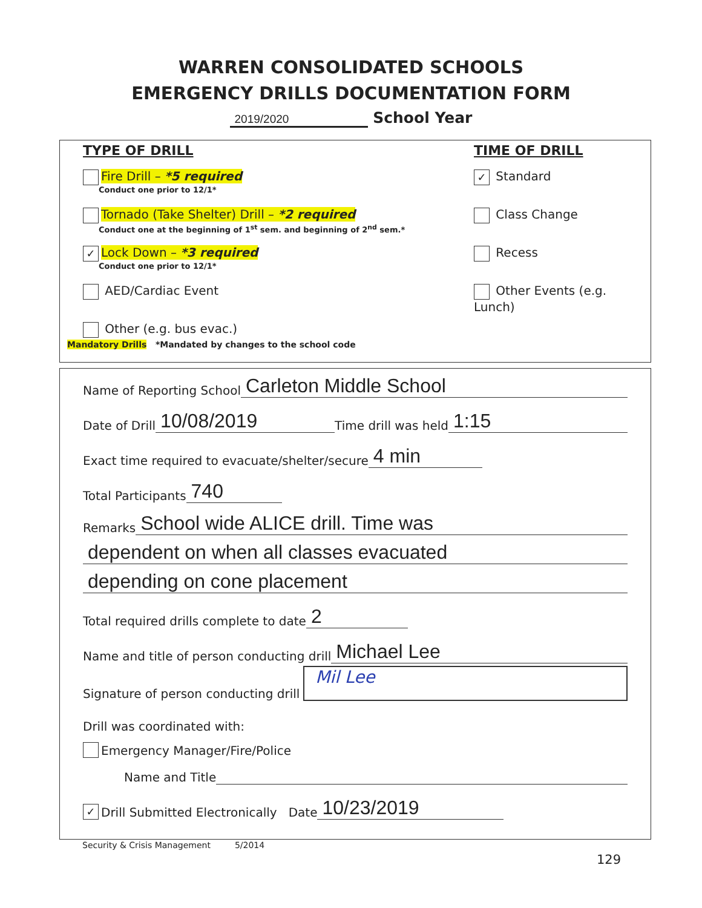WARREN CONSOLIDATED SCHOOLS
EMERGENCY DRILLS DOCUMENTATION FORM
2019/2020 School Year
TYPE OF DRILL
Fire Drill – *5 required
Conduct one prior to 12/1*
Tornado (Take Shelter) Drill – *2 required
Conduct one at the beginning of 1<sup>st</sup> sem. and beginning of 2<sup>nd</sup> sem.*
✓ Lock Down – *3 required
Conduct one prior to 12/1*
AED/Cardiac Event
Other (e.g. bus evac.)
TIME OF DRILL
✓ Standard
Class Change
Recess
Other Events (e.g. Lunch)
Mandatory Drills *Mandated by changes to the school code
Name of Reporting School Carleton Middle School
Date of Drill 10/08/2019 Time drill was held 1:15
Exact time required to evacuate/shelter/secure 4 min
Total Participants 740
Remarks School wide ALICE drill. Time was
dependent on when all classes evacuated
depending on cone placement
Total required drills complete to date 2
Name and title of person conducting drill Michael Lee
Signature of person conducting drill Mil Lee
Drill was coordinated with:
Emergency Manager/Fire/Police
Name and Title
✓ Drill Submitted Electronically Date 10/23/2019
Security & Crisis Management 5/2014
129